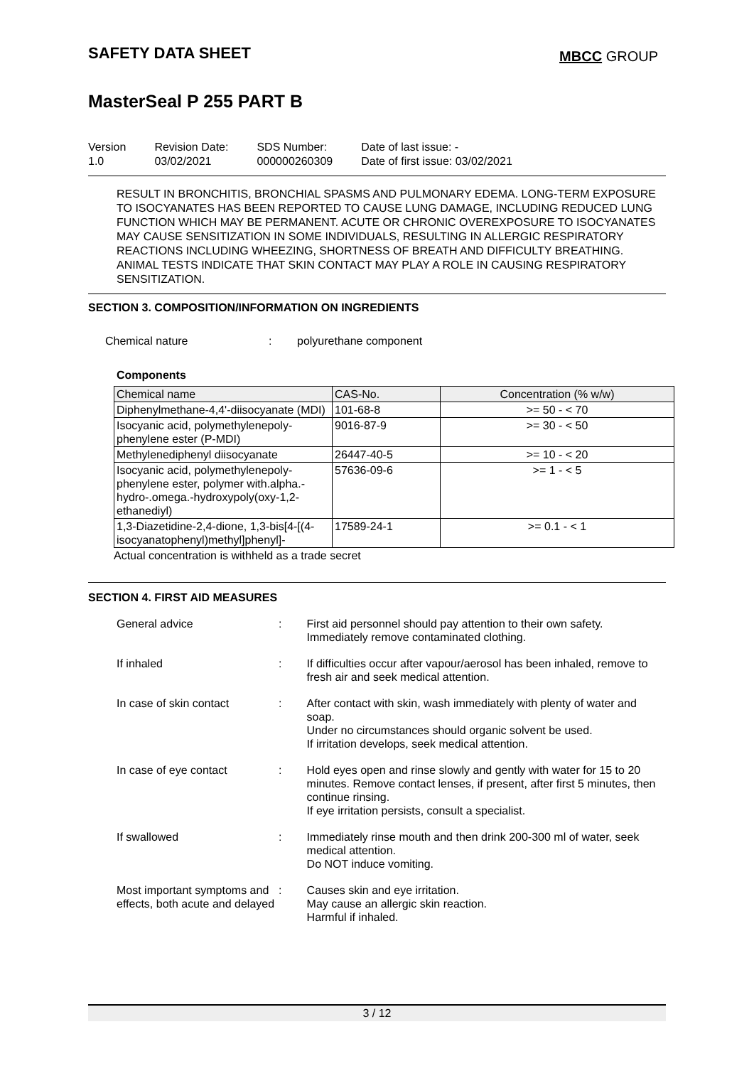SAFETY DATA SHEET
MBCC GROUP
MasterSeal P 255 PART B
Version
1.0
Revision Date:
03/02/2021
SDS Number:
000000260309
Date of last issue: -
Date of first issue: 03/02/2021
RESULT IN BRONCHITIS, BRONCHIAL SPASMS AND PULMONARY EDEMA. LONG-TERM EXPOSURE TO ISOCYANATES HAS BEEN REPORTED TO CAUSE LUNG DAMAGE, INCLUDING REDUCED LUNG FUNCTION WHICH MAY BE PERMANENT. ACUTE OR CHRONIC OVEREXPOSURE TO ISOCYANATES MAY CAUSE SENSITIZATION IN SOME INDIVIDUALS, RESULTING IN ALLERGIC RESPIRATORY REACTIONS INCLUDING WHEEZING, SHORTNESS OF BREATH AND DIFFICULTY BREATHING. ANIMAL TESTS INDICATE THAT SKIN CONTACT MAY PLAY A ROLE IN CAUSING RESPIRATORY SENSITIZATION.
SECTION 3. COMPOSITION/INFORMATION ON INGREDIENTS
Chemical nature : polyurethane component
Components
| Chemical name | CAS-No. | Concentration (% w/w) |
| --- | --- | --- |
| Diphenylmethane-4,4'-diisocyanate (MDI) | 101-68-8 | >= 50 - < 70 |
| Isocyanic acid, polymethylenepoly-phenylene ester (P-MDI) | 9016-87-9 | >= 30 - < 50 |
| Methylenediphenyl diisocyanate | 26447-40-5 | >= 10 - < 20 |
| Isocyanic acid, polymethylenepoly-phenylene ester, polymer with.alpha.-hydro-.omega.-hydroxypoly(oxy-1,2-ethanediyl) | 57636-09-6 | >= 1 - < 5 |
| 1,3-Diazetidine-2,4-dione, 1,3-bis[4-[(4-isocyanatophenyl)methyl]phenyl]- | 17589-24-1 | >= 0.1 - < 1 |
Actual concentration is withheld as a trade secret
SECTION 4. FIRST AID MEASURES
General advice : First aid personnel should pay attention to their own safety.
Immediately remove contaminated clothing.
If inhaled : If difficulties occur after vapour/aerosol has been inhaled, remove to fresh air and seek medical attention.
In case of skin contact : After contact with skin, wash immediately with plenty of water and soap.
Under no circumstances should organic solvent be used.
If irritation develops, seek medical attention.
In case of eye contact : Hold eyes open and rinse slowly and gently with water for 15 to 20 minutes. Remove contact lenses, if present, after first 5 minutes, then continue rinsing.
If eye irritation persists, consult a specialist.
If swallowed : Immediately rinse mouth and then drink 200-300 ml of water, seek medical attention.
Do NOT induce vomiting.
Most important symptoms and effects, both acute and delayed
: Causes skin and eye irritation.
May cause an allergic skin reaction.
Harmful if inhaled.
3 / 12